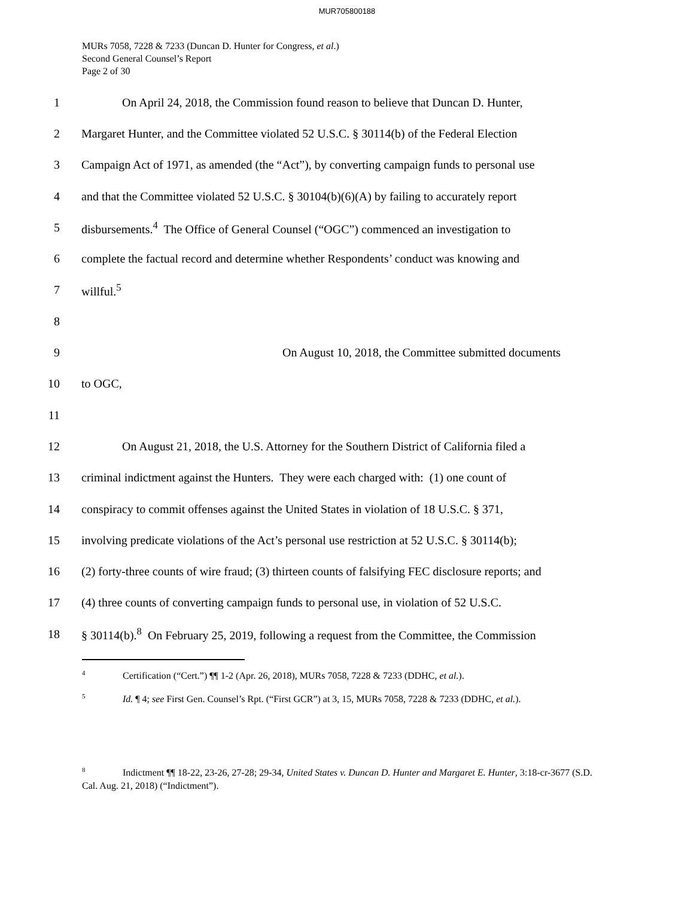MUR705800188
MURs 7058, 7228 & 7233 (Duncan D. Hunter for Congress, et al.)
Second General Counsel’s Report
Page 2 of 30
1 On April 24, 2018, the Commission found reason to believe that Duncan D. Hunter,
2 Margaret Hunter, and the Committee violated 52 U.S.C. § 30114(b) of the Federal Election
3 Campaign Act of 1971, as amended (the “Act”), by converting campaign funds to personal use
4 and that the Committee violated 52 U.S.C. § 30104(b)(6)(A) by failing to accurately report
5 disbursements.<sup>4</sup> The Office of General Counsel (“OGC”) commenced an investigation to
6 complete the factual record and determine whether Respondents’ conduct was knowing and
7 willful.<sup>5</sup>
8
9 On August 10, 2018, the Committee submitted documents
10 to OGC,
11
12 On August 21, 2018, the U.S. Attorney for the Southern District of California filed a
13 criminal indictment against the Hunters. They were each charged with: (1) one count of
14 conspiracy to commit offenses against the United States in violation of 18 U.S.C. § 371,
15 involving predicate violations of the Act’s personal use restriction at 52 U.S.C. § 30114(b);
16 (2) forty-three counts of wire fraud; (3) thirteen counts of falsifying FEC disclosure reports; and
17 (4) three counts of converting campaign funds to personal use, in violation of 52 U.S.C.
18 § 30114(b).<sup>8</sup> On February 25, 2019, following a request from the Committee, the Commission
<sup>4</sup> Certification (“Cert.”) ¶¶ 1-2 (Apr. 26, 2018), MURs 7058, 7228 & 7233 (DDHC, et al.).
<sup>5</sup> Id. ¶ 4; see First Gen. Counsel’s Rpt. (“First GCR”) at 3, 15, MURs 7058, 7228 & 7233 (DDHC, et al.).
<sup>8</sup> Indictment ¶¶ 18-22, 23-26, 27-28; 29-34, United States v. Duncan D. Hunter and Margaret E. Hunter, 3:18-cr-3677 (S.D. Cal. Aug. 21, 2018) (“Indictment”).